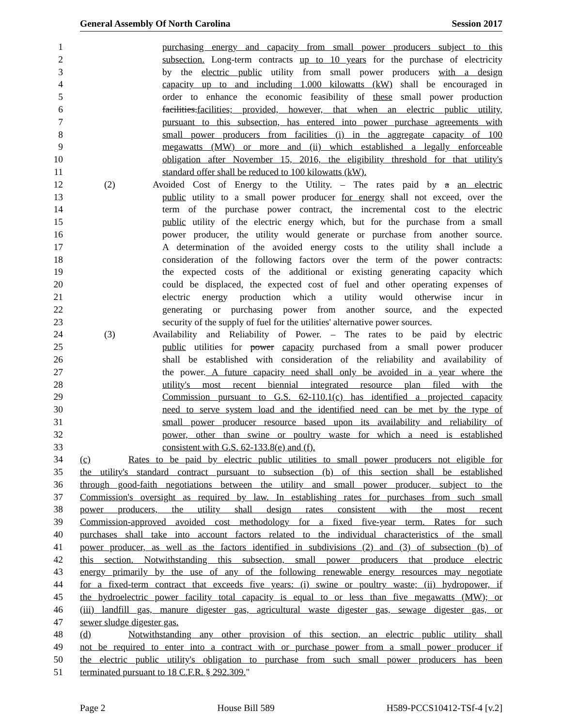General Assembly Of North Carolina Session 2017
1 purchasing energy and capacity from small power producers subject to this
2 subsection. Long-term contracts up to 10 years for the purchase of electricity
3 by the electric public utility from small power producers with a design
4 capacity up to and including 1,000 kilowatts (kW) shall be encouraged in
5 order to enhance the economic feasibility of these small power production
6 facilities.facilities; provided, however, that when an electric public utility,
7 pursuant to this subsection, has entered into power purchase agreements with
8 small power producers from facilities (i) in the aggregate capacity of 100
9 megawatts (MW) or more and (ii) which established a legally enforceable
10 obligation after November 15, 2016, the eligibility threshold for that utility's
11 standard offer shall be reduced to 100 kilowatts (kW).
12 (2) Avoided Cost of Energy to the Utility. – The rates paid by a an electric
13 public utility to a small power producer for energy shall not exceed, over the
14 term of the purchase power contract, the incremental cost to the electric
15 public utility of the electric energy which, but for the purchase from a small
16 power producer, the utility would generate or purchase from another source.
17 A determination of the avoided energy costs to the utility shall include a
18 consideration of the following factors over the term of the power contracts:
19 the expected costs of the additional or existing generating capacity which
20 could be displaced, the expected cost of fuel and other operating expenses of
21 electric energy production which a utility would otherwise incur in
22 generating or purchasing power from another source, and the expected
23 security of the supply of fuel for the utilities' alternative power sources.
24 (3) Availability and Reliability of Power. – The rates to be paid by electric
25 public utilities for power capacity purchased from a small power producer
26 shall be established with consideration of the reliability and availability of
27 the power. A future capacity need shall only be avoided in a year where the
28 utility's most recent biennial integrated resource plan filed with the
29 Commission pursuant to G.S. 62-110.1(c) has identified a projected capacity
30 need to serve system load and the identified need can be met by the type of
31 small power producer resource based upon its availability and reliability of
32 power, other than swine or poultry waste for which a need is established
33 consistent with G.S. 62-133.8(e) and (f).
34 (c) Rates to be paid by electric public utilities to small power producers not eligible for
35 the utility's standard contract pursuant to subsection (b) of this section shall be established
36 through good-faith negotiations between the utility and small power producer, subject to the
37 Commission's oversight as required by law. In establishing rates for purchases from such small
38 power producers, the utility shall design rates consistent with the most recent
39 Commission-approved avoided cost methodology for a fixed five-year term. Rates for such
40 purchases shall take into account factors related to the individual characteristics of the small
41 power producer, as well as the factors identified in subdivisions (2) and (3) of subsection (b) of
42 this section. Notwithstanding this subsection, small power producers that produce electric
43 energy primarily by the use of any of the following renewable energy resources may negotiate
44 for a fixed-term contract that exceeds five years: (i) swine or poultry waste; (ii) hydropower, if
45 the hydroelectric power facility total capacity is equal to or less than five megawatts (MW); or
46 (iii) landfill gas, manure digester gas, agricultural waste digester gas, sewage digester gas, or
47 sewer sludge digester gas.
48 (d) Notwithstanding any other provision of this section, an electric public utility shall
49 not be required to enter into a contract with or purchase power from a small power producer if
50 the electric public utility's obligation to purchase from such small power producers has been
51 terminated pursuant to 18 C.F.R. § 292.309."
Page 2 House Bill 589 H589-PCCS10412-TSf-4 [v.2]